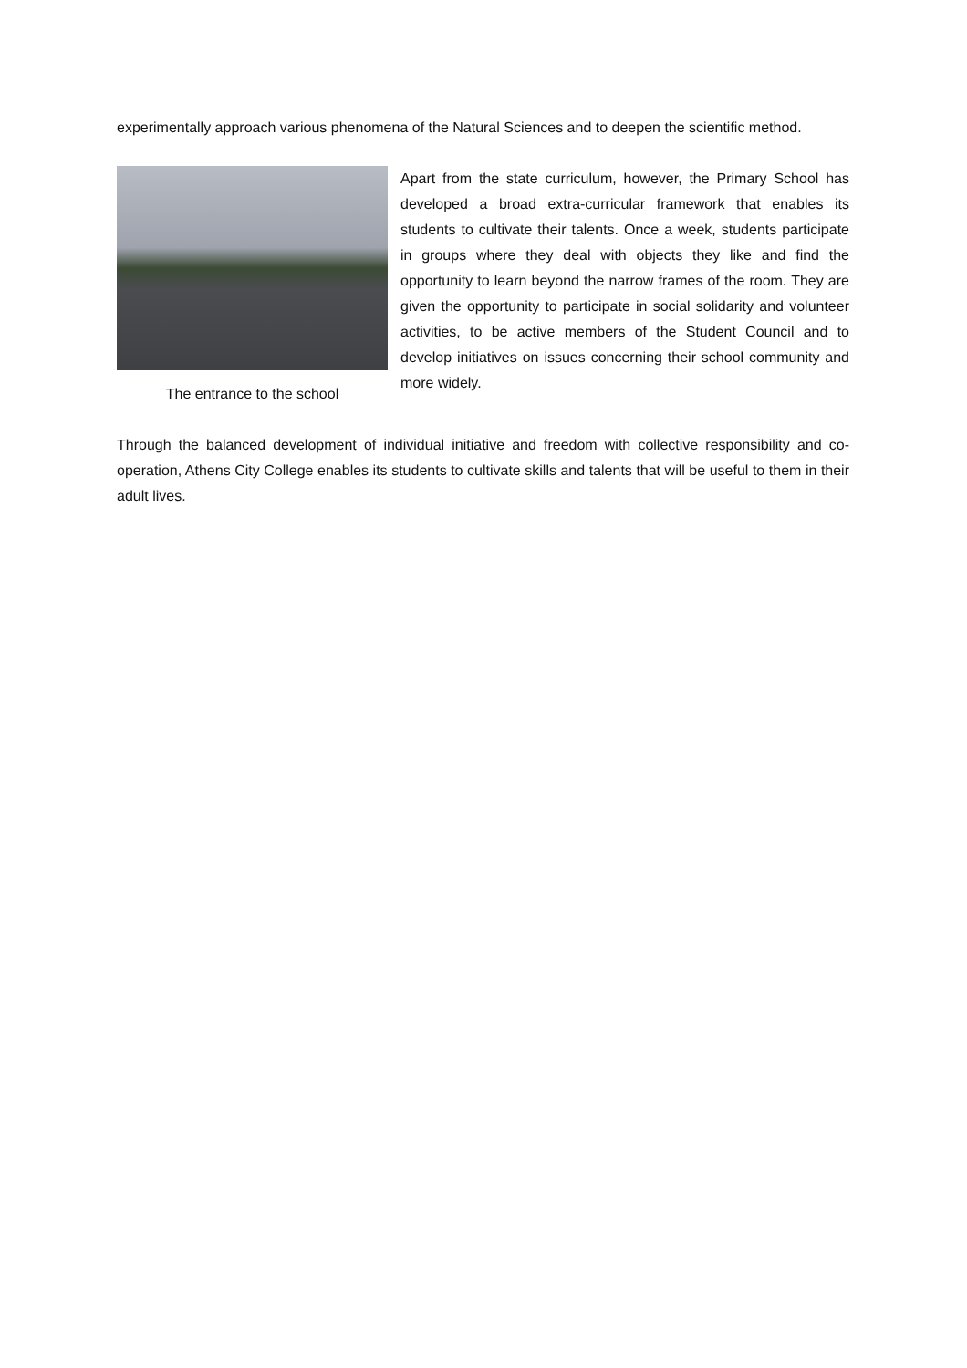experimentally approach various phenomena of the Natural Sciences and to deepen the scientific method.
The entrance to the school
Apart from the state curriculum, however, the Primary School has developed a broad extra-curricular framework that enables its students to cultivate their talents. Once a week, students participate in groups where they deal with objects they like and find the opportunity to learn beyond the narrow frames of the room. They are given the opportunity to participate in social solidarity and volunteer activities, to be active members of the Student Council and to develop initiatives on issues concerning their school community and more widely.
Through the balanced development of individual initiative and freedom with collective responsibility and co-operation, Athens City College enables its students to cultivate skills and talents that will be useful to them in their adult lives.